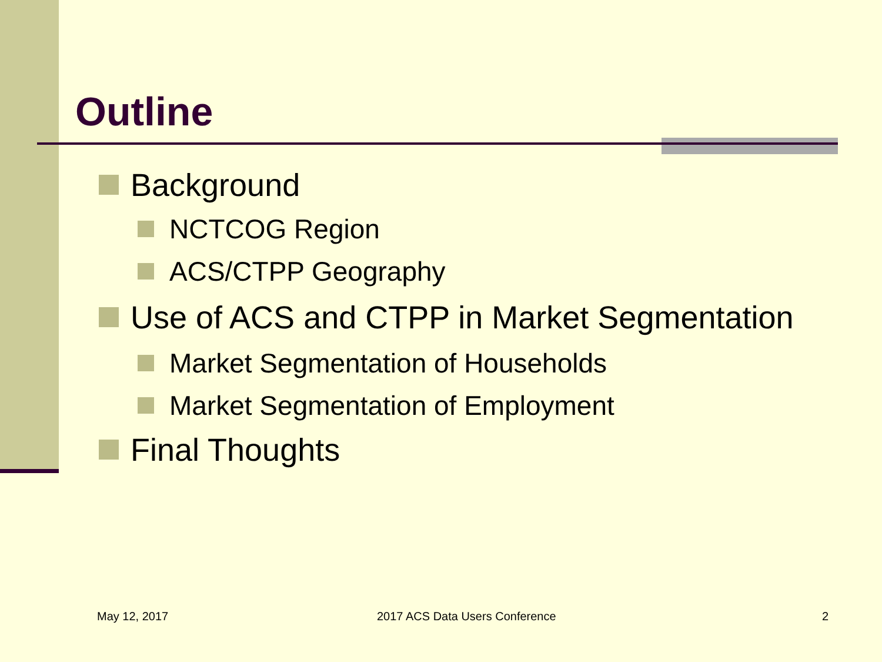Outline
Background
NCTCOG Region
ACS/CTPP Geography
Use of ACS and CTPP in Market Segmentation
Market Segmentation of Households
Market Segmentation of Employment
Final Thoughts
May 12, 2017 2017 ACS Data Users Conference 2